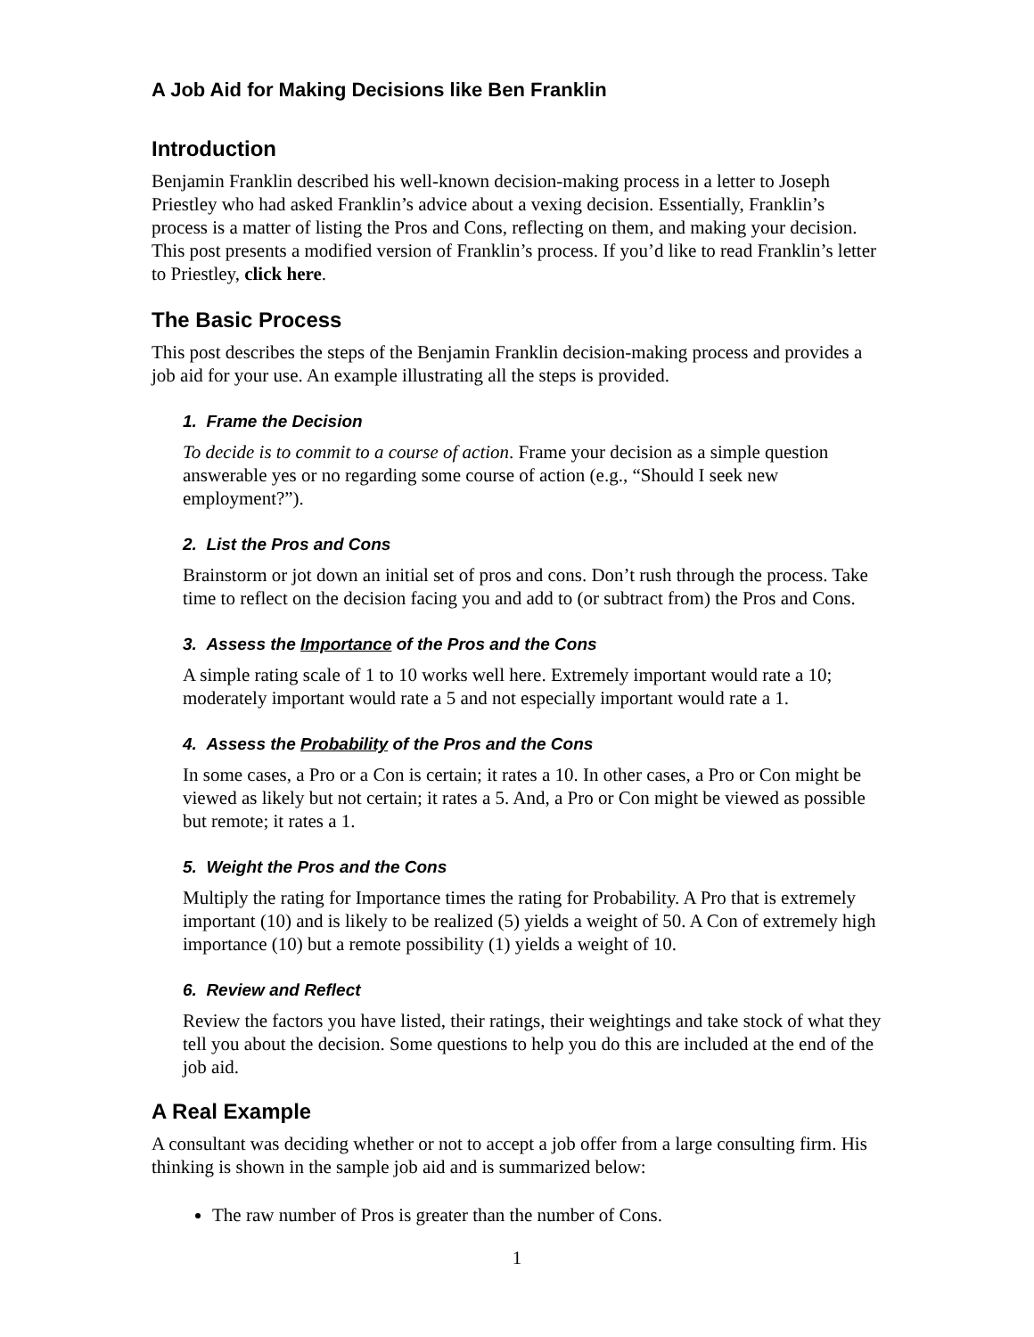A Job Aid for Making Decisions like Ben Franklin
Introduction
Benjamin Franklin described his well-known decision-making process in a letter to Joseph Priestley who had asked Franklin’s advice about a vexing decision. Essentially, Franklin’s process is a matter of listing the Pros and Cons, reflecting on them, and making your decision. This post presents a modified version of Franklin’s process. If you’d like to read Franklin’s letter to Priestley, click here.
The Basic Process
This post describes the steps of the Benjamin Franklin decision-making process and provides a job aid for your use. An example illustrating all the steps is provided.
1. Frame the Decision
To decide is to commit to a course of action. Frame your decision as a simple question answerable yes or no regarding some course of action (e.g., “Should I seek new employment?”).
2. List the Pros and Cons
Brainstorm or jot down an initial set of pros and cons. Don’t rush through the process. Take time to reflect on the decision facing you and add to (or subtract from) the Pros and Cons.
3. Assess the Importance of the Pros and the Cons
A simple rating scale of 1 to 10 works well here. Extremely important would rate a 10; moderately important would rate a 5 and not especially important would rate a 1.
4. Assess the Probability of the Pros and the Cons
In some cases, a Pro or a Con is certain; it rates a 10. In other cases, a Pro or Con might be viewed as likely but not certain; it rates a 5. And, a Pro or Con might be viewed as possible but remote; it rates a 1.
5. Weight the Pros and the Cons
Multiply the rating for Importance times the rating for Probability. A Pro that is extremely important (10) and is likely to be realized (5) yields a weight of 50. A Con of extremely high importance (10) but a remote possibility (1) yields a weight of 10.
6. Review and Reflect
Review the factors you have listed, their ratings, their weightings and take stock of what they tell you about the decision. Some questions to help you do this are included at the end of the job aid.
A Real Example
A consultant was deciding whether or not to accept a job offer from a large consulting firm. His thinking is shown in the sample job aid and is summarized below:
The raw number of Pros is greater than the number of Cons.
1